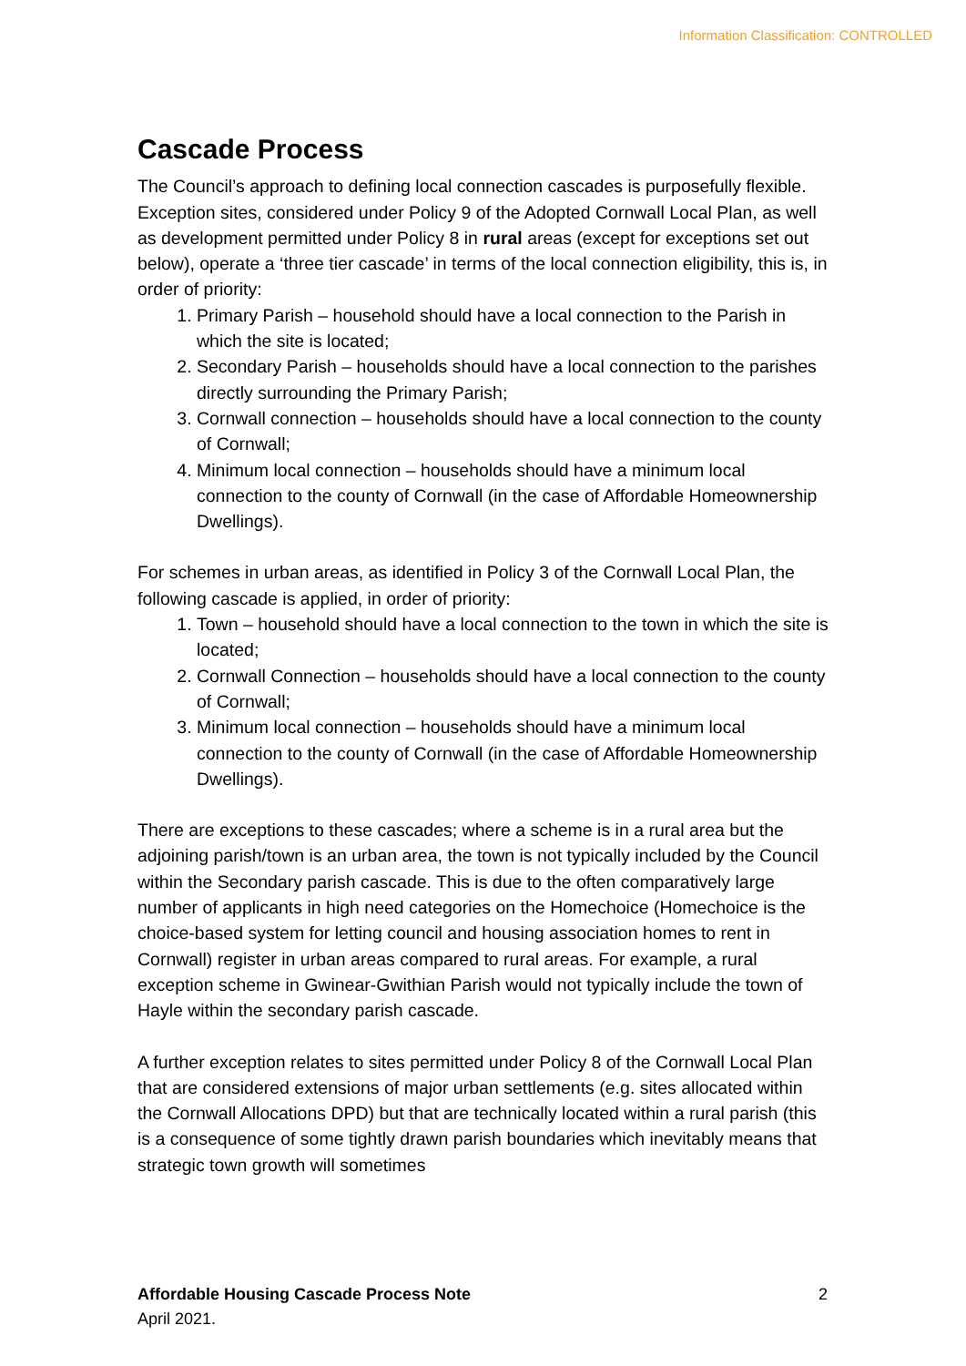Information Classification: CONTROLLED
Cascade Process
The Council’s approach to defining local connection cascades is purposefully flexible. Exception sites, considered under Policy 9 of the Adopted Cornwall Local Plan, as well as development permitted under Policy 8 in rural areas (except for exceptions set out below), operate a ‘three tier cascade’ in terms of the local connection eligibility, this is, in order of priority:
1. Primary Parish – household should have a local connection to the Parish in which the site is located;
2. Secondary Parish – households should have a local connection to the parishes directly surrounding the Primary Parish;
3. Cornwall connection – households should have a local connection to the county of Cornwall;
4. Minimum local connection – households should have a minimum local connection to the county of Cornwall (in the case of Affordable Homeownership Dwellings).
For schemes in urban areas, as identified in Policy 3 of the Cornwall Local Plan, the following cascade is applied, in order of priority:
1. Town – household should have a local connection to the town in which the site is located;
2. Cornwall Connection – households should have a local connection to the county of Cornwall;
3. Minimum local connection – households should have a minimum local connection to the county of Cornwall (in the case of Affordable Homeownership Dwellings).
There are exceptions to these cascades; where a scheme is in a rural area but the adjoining parish/town is an urban area, the town is not typically included by the Council within the Secondary parish cascade. This is due to the often comparatively large number of applicants in high need categories on the Homechoice (Homechoice is the choice-based system for letting council and housing association homes to rent in Cornwall) register in urban areas compared to rural areas. For example, a rural exception scheme in Gwinear-Gwithian Parish would not typically include the town of Hayle within the secondary parish cascade.
A further exception relates to sites permitted under Policy 8 of the Cornwall Local Plan that are considered extensions of major urban settlements (e.g. sites allocated within the Cornwall Allocations DPD) but that are technically located within a rural parish (this is a consequence of some tightly drawn parish boundaries which inevitably means that strategic town growth will sometimes
2 Affordable Housing Cascade Process Note
April 2021.